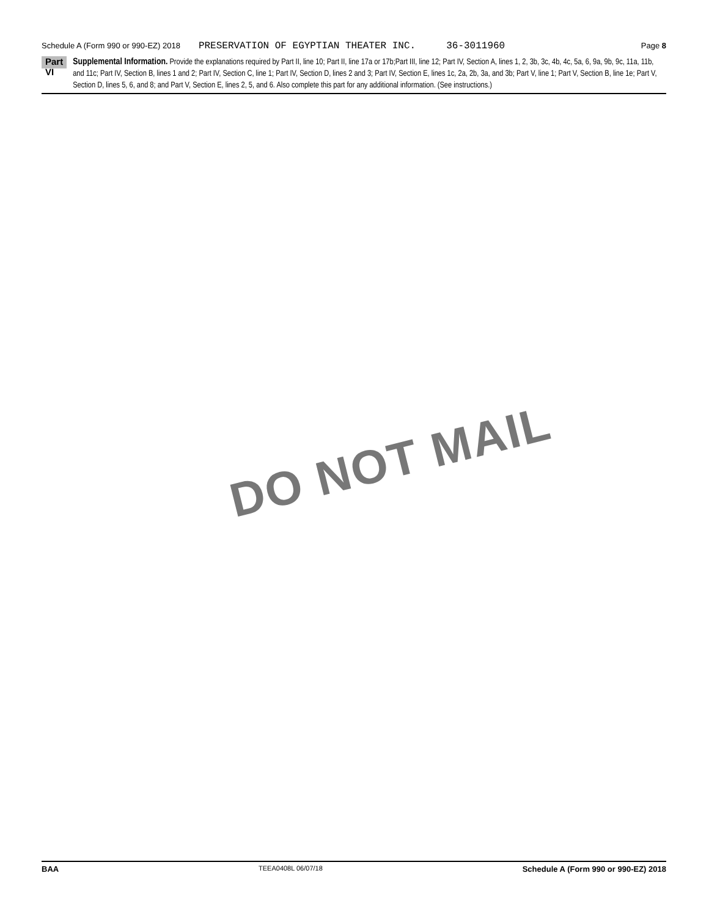Schedule A (Form 990 or 990-EZ) 2018 PRESERVATION OF EGYPTIAN THEATER INC. 36-3011960 Page 8
Part VI
Supplemental Information. Provide the explanations required by Part II, line 10; Part II, line 17a or 17b;Part III, line 12; Part IV, Section A, lines 1, 2, 3b, 3c, 4b, 4c, 5a, 6, 9a, 9b, 9c, 11a, 11b, and 11c; Part IV, Section B, lines 1 and 2; Part IV, Section C, line 1; Part IV, Section D, lines 2 and 3; Part IV, Section E, lines 1c, 2a, 2b, 3a, and 3b; Part V, line 1; Part V, Section B, line 1e; Part V, Section D, lines 5, 6, and 8; and Part V, Section E, lines 2, 5, and 6. Also complete this part for any additional information. (See instructions.)
DO NOT MAIL
BAA TEEA0408L 06/07/18 Schedule A (Form 990 or 990-EZ) 2018